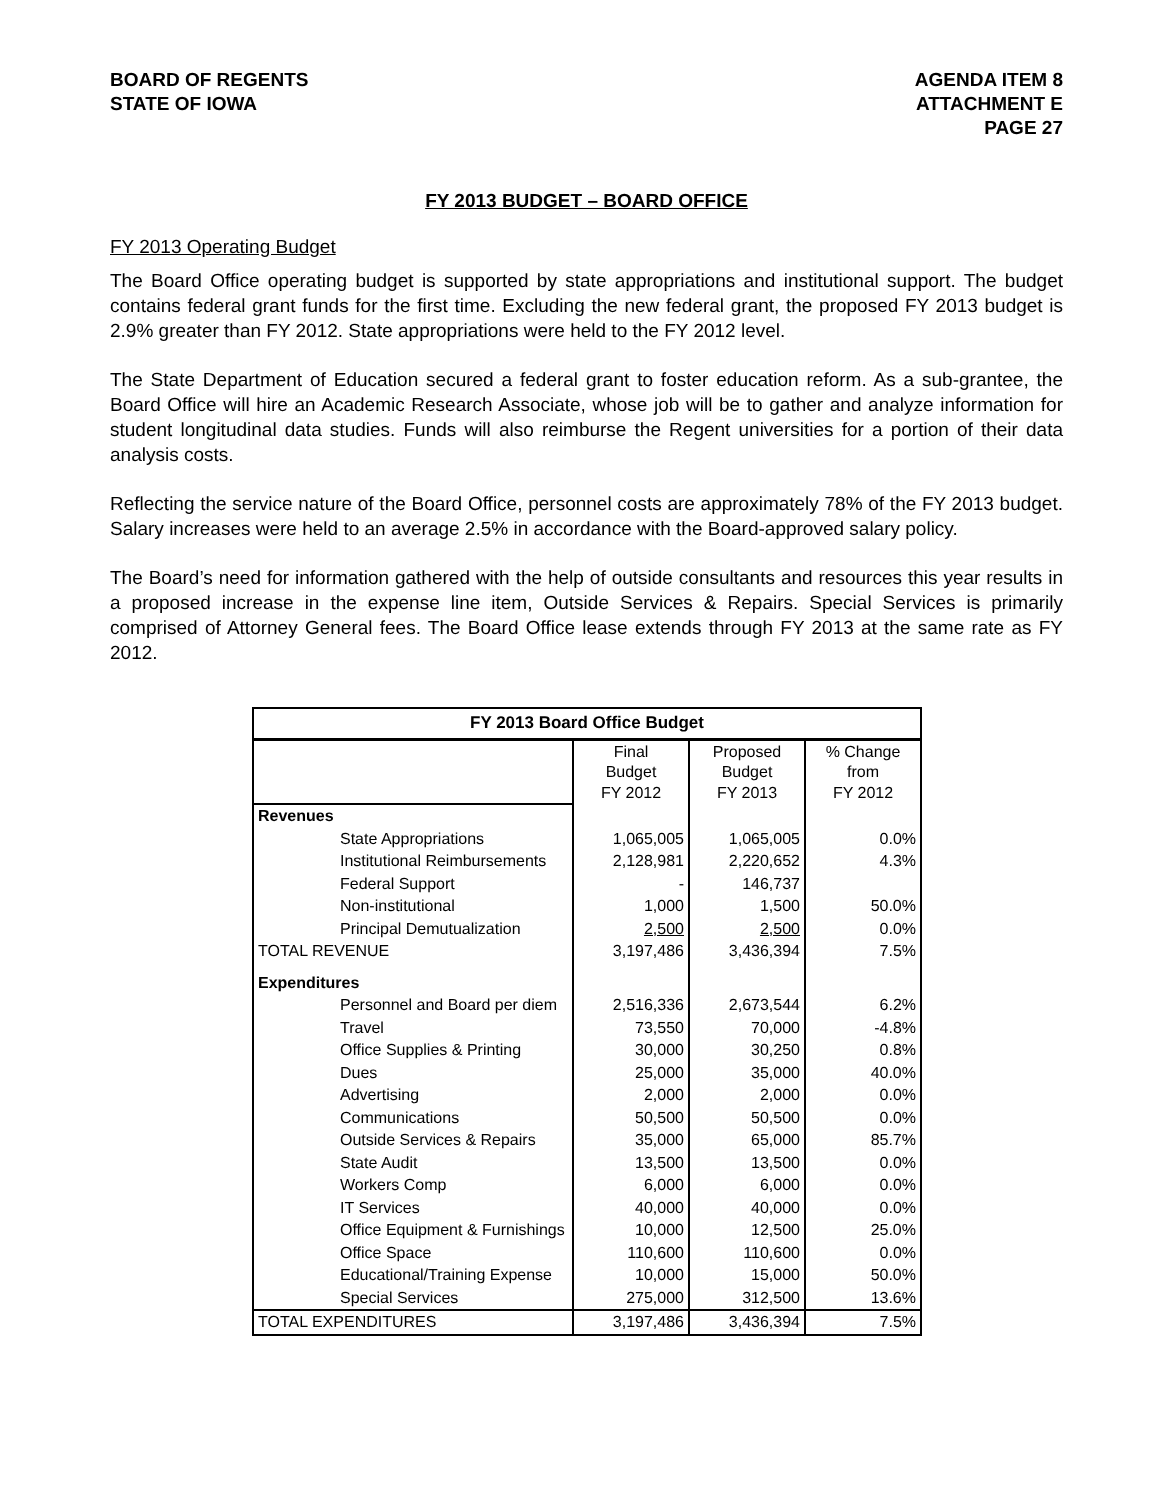BOARD OF REGENTS
STATE OF IOWA
AGENDA ITEM 8
ATTACHMENT E
PAGE 27
FY 2013 BUDGET – BOARD OFFICE
FY 2013 Operating Budget
The Board Office operating budget is supported by state appropriations and institutional support. The budget contains federal grant funds for the first time. Excluding the new federal grant, the proposed FY 2013 budget is 2.9% greater than FY 2012. State appropriations were held to the FY 2012 level.
The State Department of Education secured a federal grant to foster education reform. As a sub-grantee, the Board Office will hire an Academic Research Associate, whose job will be to gather and analyze information for student longitudinal data studies. Funds will also reimburse the Regent universities for a portion of their data analysis costs.
Reflecting the service nature of the Board Office, personnel costs are approximately 78% of the FY 2013 budget. Salary increases were held to an average 2.5% in accordance with the Board-approved salary policy.
The Board’s need for information gathered with the help of outside consultants and resources this year results in a proposed increase in the expense line item, Outside Services & Repairs. Special Services is primarily comprised of Attorney General fees. The Board Office lease extends through FY 2013 at the same rate as FY 2012.
| FY 2013 Board Office Budget | | | |
| --- | --- | --- | --- |
| | Final Budget FY 2012 | Proposed Budget FY 2013 | % Change from FY 2012 |
| Revenues | | | |
| State Appropriations | 1,065,005 | 1,065,005 | 0.0% |
| Institutional Reimbursements | 2,128,981 | 2,220,652 | 4.3% |
| Federal Support | - | 146,737 | |
| Non-institutional | 1,000 | 1,500 | 50.0% |
| Principal Demutualization | 2,500 | 2,500 | 0.0% |
| TOTAL REVENUE | 3,197,486 | 3,436,394 | 7.5% |
| Expenditures | | | |
| Personnel and Board per diem | 2,516,336 | 2,673,544 | 6.2% |
| Travel | 73,550 | 70,000 | -4.8% |
| Office Supplies & Printing | 30,000 | 30,250 | 0.8% |
| Dues | 25,000 | 35,000 | 40.0% |
| Advertising | 2,000 | 2,000 | 0.0% |
| Communications | 50,500 | 50,500 | 0.0% |
| Outside Services & Repairs | 35,000 | 65,000 | 85.7% |
| State Audit | 13,500 | 13,500 | 0.0% |
| Workers Comp | 6,000 | 6,000 | 0.0% |
| IT Services | 40,000 | 40,000 | 0.0% |
| Office Equipment & Furnishings | 10,000 | 12,500 | 25.0% |
| Office Space | 110,600 | 110,600 | 0.0% |
| Educational/Training Expense | 10,000 | 15,000 | 50.0% |
| Special Services | 275,000 | 312,500 | 13.6% |
| TOTAL EXPENDITURES | 3,197,486 | 3,436,394 | 7.5% |